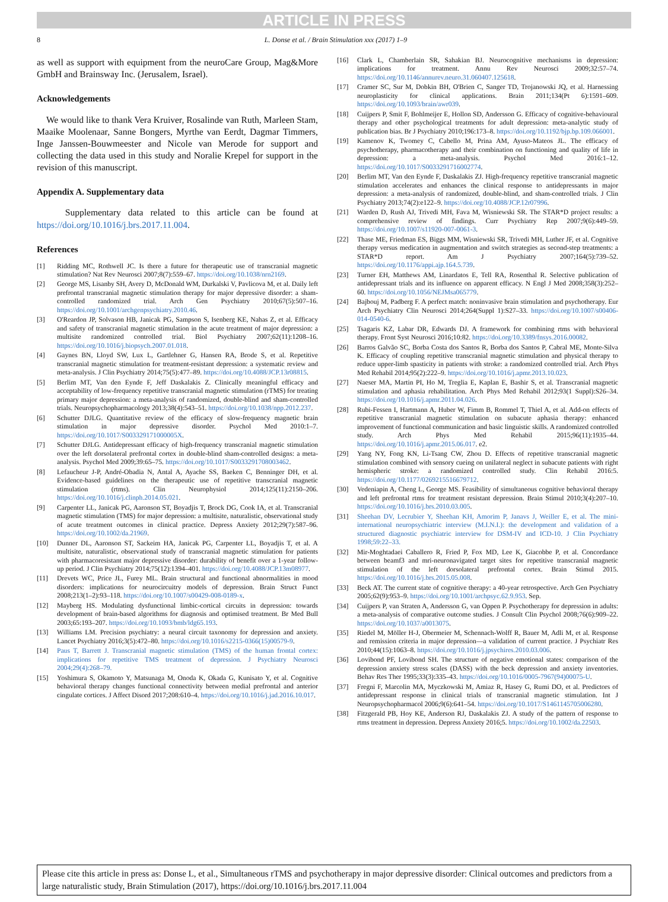ARTICLE IN PRESS
8 L. Donse et al. / Brain Stimulation xxx (2017) 1–9
as well as support with equipment from the neuroCare Group, Mag&More GmbH and Brainsway Inc. (Jerusalem, Israel).
Acknowledgements
We would like to thank Vera Kruiver, Rosalinde van Ruth, Marleen Stam, Maaike Moolenaar, Sanne Bongers, Myrthe van Eerdt, Dagmar Timmers, Inge Janssen-Bouwmeester and Nicole van Merode for support and collecting the data used in this study and Noralie Krepel for support in the revision of this manuscript.
Appendix A. Supplementary data
Supplementary data related to this article can be found at https://doi.org/10.1016/j.brs.2017.11.004.
References
[1] Ridding MC, Rothwell JC. Is there a future for therapeutic use of transcranial magnetic stimulation? Nat Rev Neurosci 2007;8(7):559–67. https://doi.org/10.1038/nrn2169.
[2] George MS, Lisanby SH, Avery D, McDonald WM, Durkalski V, Pavlicova M, et al. Daily left prefrontal transcranial magnetic stimulation therapy for major depressive disorder: a sham-controlled randomized trial. Arch Gen Psychiatry 2010;67(5):507–16. https://doi.org/10.1001/archgenpsychiatry.2010.46.
[3] O'Reardon JP, Solvason HB, Janicak PG, Sampson S, Isenberg KE, Nahas Z, et al. Efficacy and safety of transcranial magnetic stimulation in the acute treatment of major depression: a multisite randomized controlled trial. Biol Psychiatry 2007;62(11):1208–16. https://doi.org/10.1016/j.biopsych.2007.01.018.
[4] Gaynes BN, Lloyd SW, Lux L, Gartlehner G, Hansen RA, Brode S, et al. Repetitive transcranial magnetic stimulation for treatment-resistant depression: a systematic review and meta-analysis. J Clin Psychiatry 2014;75(5):477–89. https://doi.org/10.4088/JCP.13r08815.
[5] Berlim MT, Van den Eynde F, Jeff Daskalakis Z. Clinically meaningful efficacy and acceptability of low-frequency repetitive transcranial magnetic stimulation (rTMS) for treating primary major depression: a meta-analysis of randomized, double-blind and sham-controlled trials. Neuropsychopharmacology 2013;38(4):543–51. https://doi.org/10.1038/npp.2012.237.
[6] Schutter DJLG. Quantitative review of the efficacy of slow-frequency magnetic brain stimulation in major depressive disorder. Psychol Med 2010:1–7. https://doi.org/10.1017/S003329171000005X.
[7] Schutter DJLG. Antidepressant efficacy of high-frequency transcranial magnetic stimulation over the left dorsolateral prefrontal cortex in double-blind sham-controlled designs: a meta-analysis. Psychol Med 2009;39:65–75. https://doi.org/10.1017/S0033291708003462.
[8] Lefaucheur J-P, André-Obadia N, Antal A, Ayache SS, Baeken C, Benninger DH, et al. Evidence-based guidelines on the therapeutic use of repetitive transcranial magnetic stimulation (rtms). Clin Neurophysiol 2014;125(11):2150–206. https://doi.org/10.1016/j.clinph.2014.05.021.
[9] Carpenter LL, Janicak PG, Aaronson ST, Boyadjis T, Brock DG, Cook IA, et al. Transcranial magnetic stimulation (TMS) for major depression: a multisite, naturalistic, observational study of acute treatment outcomes in clinical practice. Depress Anxiety 2012;29(7):587–96. https://doi.org/10.1002/da.21969.
[10] Dunner DL, Aaronson ST, Sackeim HA, Janicak PG, Carpenter LL, Boyadjis T, et al. A multisite, naturalistic, observational study of transcranial magnetic stimulation for patients with pharmacoresistant major depressive disorder: durability of benefit over a 1-year follow-up period. J Clin Psychiatry 2014;75(12):1394–401. https://doi.org/10.4088/JCP.13m08977.
[11] Drevets WC, Price JL, Furey ML. Brain structural and functional abnormalities in mood disorders: implications for neurocircuitry models of depression. Brain Struct Funct 2008;213(1–2):93–118. https://doi.org/10.1007/s00429-008-0189-x.
[12] Mayberg HS. Modulating dysfunctional limbic-cortical circuits in depression: towards development of brain-based algorithms for diagnosis and optimised treatment. Br Med Bull 2003;65:193–207. https://doi.org/10.1093/bmb/ldg65.193.
[13] Williams LM. Precision psychiatry: a neural circuit taxonomy for depression and anxiety. Lancet Psychiatry 2016;3(5):472–80. https://doi.org/10.1016/s2215-0366(15)00579-9.
[14] Paus T, Barrett J. Transcranial magnetic stimulation (TMS) of the human frontal cortex: implications for repetitive TMS treatment of depression. J Psychiatry Neurosci 2004;29(4):268–79.
[15] Yoshimura S, Okamoto Y, Matsunaga M, Onoda K, Okada G, Kunisato Y, et al. Cognitive behavioral therapy changes functional connectivity between medial prefrontal and anterior cingulate cortices. J Affect Disord 2017;208:610–4. https://doi.org/10.1016/j.jad.2016.10.017.
[16] Clark L, Chamberlain SR, Sahakian BJ. Neurocognitive mechanisms in depression: implications for treatment. Annu Rev Neurosci 2009;32:57–74. https://doi.org/10.1146/annurev.neuro.31.060407.125618.
[17] Cramer SC, Sur M, Dobkin BH, O'Brien C, Sanger TD, Trojanowski JQ, et al. Harnessing neuroplasticity for clinical applications. Brain 2011;134(Pt 6):1591–609. https://doi.org/10.1093/brain/awr039.
[18] Cuijpers P, Smit F, Bohlmeijer E, Hollon SD, Andersson G. Efficacy of cognitive-behavioural therapy and other psychological treatments for adult depression: meta-analytic study of publication bias. Br J Psychiatry 2010;196:173–8. https://doi.org/10.1192/bjp.bp.109.066001.
[19] Kamenov K, Twomey C, Cabello M, Prina AM, Ayuso-Mateos JL. The efficacy of psychotherapy, pharmacotherapy and their combination on functioning and quality of life in depression: a meta-analysis. Psychol Med 2016:1–12. https://doi.org/10.1017/S0033291716002774.
[20] Berlim MT, Van den Eynde F, Daskalakis ZJ. High-frequency repetitive transcranial magnetic stimulation accelerates and enhances the clinical response to antidepressants in major depression: a meta-analysis of randomized, double-blind, and sham-controlled trials. J Clin Psychiatry 2013;74(2):e122–9. https://doi.org/10.4088/JCP.12r07996.
[21] Warden D, Rush AJ, Trivedi MH, Fava M, Wisniewski SR. The STAR*D project results: a comprehensive review of findings. Curr Psychiatry Rep 2007;9(6):449–59. https://doi.org/10.1007/s11920-007-0061-3.
[22] Thase ME, Friedman ES, Biggs MM, Wisniewski SR, Trivedi MH, Luther JF, et al. Cognitive therapy versus medication in augmentation and switch strategies as second-step treatments: a STAR*D report. Am J Psychiatry 2007;164(5):739–52. https://doi.org/10.1176/appi.ajp.164.5.739.
[23] Turner EH, Matthews AM, Linardatos E, Tell RA, Rosenthal R. Selective publication of antidepressant trials and its influence on apparent efficacy. N Engl J Med 2008;358(3):252–60. https://doi.org/10.1056/NEJMsa065779.
[24] Bajbouj M, Padberg F. A perfect match: noninvasive brain stimulation and psychotherapy. Eur Arch Psychiatry Clin Neurosci 2014;264(Suppl 1):S27–33. https://doi.org/10.1007/s00406-014-0540-6.
[25] Tsagaris KZ, Labar DR, Edwards DJ. A framework for combining rtms with behavioral therapy. Front Syst Neurosci 2016;10:82. https://doi.org/10.3389/fnsys.2016.00082.
[26] Barros Galvão SC, Borba Costa dos Santos R, Borba dos Santos P, Cabral ME, Monte-Silva K. Efficacy of coupling repetitive transcranial magnetic stimulation and physical therapy to reduce upper-limb spasticity in patients with stroke: a randomized controlled trial. Arch Phys Med Rehabil 2014;95(2):222–9. https://doi.org/10.1016/j.apmr.2013.10.023.
[27] Naeser MA, Martin PI, Ho M, Treglia E, Kaplan E, Bashir S, et al. Transcranial magnetic stimulation and aphasia rehabilitation. Arch Phys Med Rehabil 2012;93(1 Suppl):S26–34. https://doi.org/10.1016/j.apmr.2011.04.026.
[28] Rubi-Fessen I, Hartmann A, Huber W, Fimm B, Rommel T, Thiel A, et al. Add-on effects of repetitive transcranial magnetic stimulation on subacute aphasia therapy: enhanced improvement of functional communication and basic linguistic skills. A randomized controlled study. Arch Phys Med Rehabil 2015;96(11):1935–44. https://doi.org/10.1016/j.apmr.2015.06.017. e2.
[29] Yang NY, Fong KN, Li-Tsang CW, Zhou D. Effects of repetitive transcranial magnetic stimulation combined with sensory cueing on unilateral neglect in subacute patients with right hemispheric stroke: a randomized controlled study. Clin Rehabil 2016:5. https://doi.org/10.1177/0269215516679712.
[30] Vedeniapin A, Cheng L, George MS. Feasibility of simultaneous cognitive behavioral therapy and left prefrontal rtms for treatment resistant depression. Brain Stimul 2010;3(4):207–10. https://doi.org/10.1016/j.brs.2010.03.005.
[31] Sheehan DV, Lecrubier Y, Sheehan KH, Amorim P, Janavs J, Weiller E, et al. The mini-international neuropsychiatric interview (M.I.N.I.): the development and validation of a structured diagnostic psychiatric interview for DSM-IV and ICD-10. J Clin Psychiatry 1998;59:22–33.
[32] Mir-Moghtadaei Caballero R, Fried P, Fox MD, Lee K, Giacobbe P, et al. Concordance between beamf3 and mri-neuronavigated target sites for repetitive transcranial magnetic stimulation of the left dorsolateral prefrontal cortex. Brain Stimul 2015. https://doi.org/10.1016/j.brs.2015.05.008.
[33] Beck AT. The current state of cognitive therapy: a 40-year retrospective. Arch Gen Psychiatry 2005;62(9):953–9. https://doi.org/10.1001/archpsyc.62.9.953. Sep.
[34] Cuijpers P, van Straten A, Andersson G, van Oppen P. Psychotherapy for depression in adults: a meta-analysis of comparative outcome studies. J Consult Clin Psychol 2008;76(6):909–22. https://doi.org/10.1037/a0013075.
[35] Riedel M, Möller H-J, Obermeier M, Schennach-Wolff R, Bauer M, Adli M, et al. Response and remission criteria in major depression—a validation of current practice. J Psychiatr Res 2010;44(15):1063–8. https://doi.org/10.1016/j.jpsychires.2010.03.006.
[36] Lovibond PF, Lovibond SH. The structure of negative emotional states: comparison of the depression anxiety stress scales (DASS) with the beck depression and anxiety inventories. Behav Res Ther 1995;33(3):335–43. https://doi.org/10.1016/0005-7967(94)00075-U.
[37] Fregni F, Marcolin MA, Myczkowski M, Amiaz R, Hasey G, Rumi DO, et al. Predictors of antidepressant response in clinical trials of transcranial magnetic stimulation. Int J Neuropsychopharmacol 2006;9(6):641–54. https://doi.org/10.1017/S1461145705006280.
[38] Fitzgerald PB, Hoy KE, Anderson RJ, Daskalakis ZJ. A study of the pattern of response to rtms treatment in depression. Depress Anxiety 2016;5. https://doi.org/10.1002/da.22503.
Please cite this article in press as: Donse L, et al., Simultaneous rTMS and psychotherapy in major depressive disorder: Clinical outcomes and predictors from a large naturalistic study, Brain Stimulation (2017), https://doi.org/10.1016/j.brs.2017.11.004